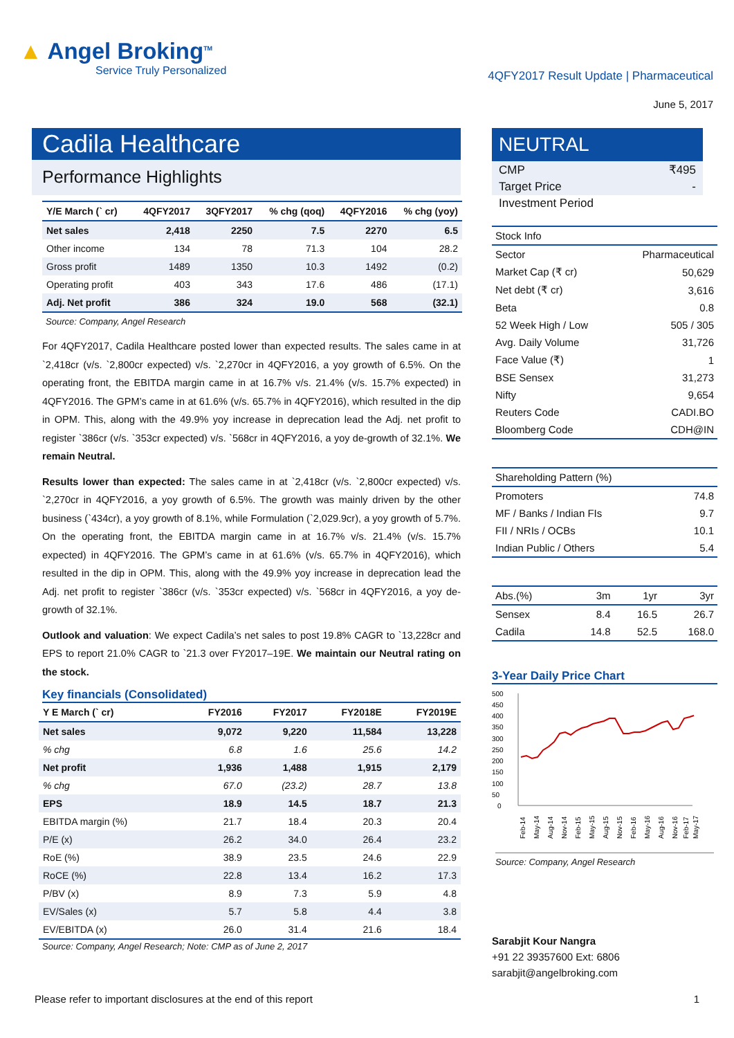▲ Angel Broking<sup>TM</sup>
Service Truly Personalized
4QFY2017 Result Update | Pharmaceutical
June 5, 2017
Cadila Healthcare
Performance Highlights
| Y/E March (` cr) | 4QFY2017 | 3QFY2017 | % chg (qoq) | 4QFY2016 | % chg (yoy) |
| --- | --- | --- | --- | --- | --- |
| Net sales | 2,418 | 2250 | 7.5 | 2270 | 6.5 |
| Other income | 134 | 78 | 71.3 | 104 | 28.2 |
| Gross profit | 1489 | 1350 | 10.3 | 1492 | (0.2) |
| Operating profit | 403 | 343 | 17.6 | 486 | (17.1) |
| Adj. Net profit | 386 | 324 | 19.0 | 568 | (32.1) |
Source: Company, Angel Research
For 4QFY2017, Cadila Healthcare posted lower than expected results. The sales came in at `2,418cr (v/s. `2,800cr expected) v/s. `2,270cr in 4QFY2016, a yoy growth of 6.5%. On the operating front, the EBITDA margin came in at 16.7% v/s. 21.4% (v/s. 15.7% expected) in 4QFY2016. The GPM’s came in at 61.6% (v/s. 65.7% in 4QFY2016), which resulted in the dip in OPM. This, along with the 49.9% yoy increase in deprecation lead the Adj. net profit to register `386cr (v/s. `353cr expected) v/s. `568cr in 4QFY2016, a yoy de-growth of 32.1%. We remain Neutral.
Results lower than expected: The sales came in at `2,418cr (v/s. `2,800cr expected) v/s. `2,270cr in 4QFY2016, a yoy growth of 6.5%. The growth was mainly driven by the other business (`434cr), a yoy growth of 8.1%, while Formulation (`2,029.9cr), a yoy growth of 5.7%. On the operating front, the EBITDA margin came in at 16.7% v/s. 21.4% (v/s. 15.7% expected) in 4QFY2016. The GPM’s came in at 61.6% (v/s. 65.7% in 4QFY2016), which resulted in the dip in OPM. This, along with the 49.9% yoy increase in deprecation lead the Adj. net profit to register `386cr (v/s. `353cr expected) v/s. `568cr in 4QFY2016, a yoy de-growth of 32.1%.
Outlook and valuation: We expect Cadila’s net sales to post 19.8% CAGR to `13,228cr and EPS to report 21.0% CAGR to `21.3 over FY2017–19E. We maintain our Neutral rating on the stock.
Key financials (Consolidated)
| Y E March (` cr) | FY2016 | FY2017 | FY2018E | FY2019E |
| --- | --- | --- | --- | --- |
| Net sales | 9,072 | 9,220 | 11,584 | 13,228 |
| % chg | 6.8 | 1.6 | 25.6 | 14.2 |
| Net profit | 1,936 | 1,488 | 1,915 | 2,179 |
| % chg | 67.0 | (23.2) | 28.7 | 13.8 |
| EPS | 18.9 | 14.5 | 18.7 | 21.3 |
| EBITDA margin (%) | 21.7 | 18.4 | 20.3 | 20.4 |
| P/E (x) | 26.2 | 34.0 | 26.4 | 23.2 |
| RoE (%) | 38.9 | 23.5 | 24.6 | 22.9 |
| RoCE (%) | 22.8 | 13.4 | 16.2 | 17.3 |
| P/BV (x) | 8.9 | 7.3 | 5.9 | 4.8 |
| EV/Sales (x) | 5.7 | 5.8 | 4.4 | 3.8 |
| EV/EBITDA (x) | 26.0 | 31.4 | 21.6 | 18.4 |
Source: Company, Angel Research; Note: CMP as of June 2, 2017
NEUTRAL
| CMP | ₹495 |
| Target Price | - |
| Investment Period | |
| Stock Info | |
| Sector | Pharmaceutical |
| Market Cap (₹ cr) | 50,629 |
| Net debt (₹ cr) | 3,616 |
| Beta | 0.8 |
| 52 Week High / Low | 505 / 305 |
| Avg. Daily Volume | 31,726 |
| Face Value (₹) | 1 |
| BSE Sensex | 31,273 |
| Nifty | 9,654 |
| Reuters Code | CADI.BO |
| Bloomberg Code | CDH@IN |
| Shareholding Pattern (%) | |
| Promoters | 74.8 |
| MF / Banks / Indian FIs | 9.7 |
| FII / NRIs / OCBs | 10.1 |
| Indian Public / Others | 5.4 |
| Abs.(%) | 3m | 1yr | 3yr |
| Sensex | 8.4 | 16.5 | 26.7 |
| Cadila | 14.8 | 52.5 | 168.0 |
3-Year Daily Price Chart
500
450
400
350
300
250
200
150
100
50
0
Feb-14
May-14
Aug-14
Nov-14
Feb-15
May-15
Aug-15
Nov-15
Feb-16
May-16
Aug-16
Nov-16
Feb-17
May-17
Source: Company, Angel Research
Sarabjit Kour Nangra
+91 22 39357600 Ext: 6806
sarabjit@angelbroking.com
Please refer to important disclosures at the end of this report 1